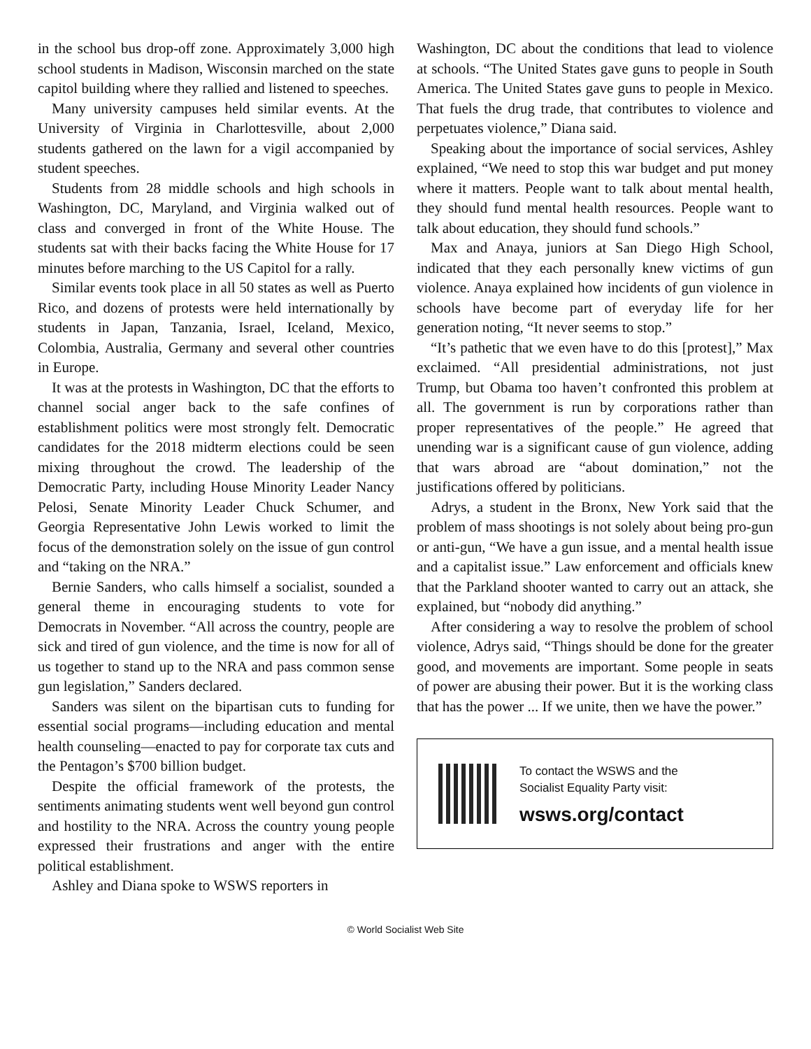in the school bus drop-off zone. Approximately 3,000 high school students in Madison, Wisconsin marched on the state capitol building where they rallied and listened to speeches.
Many university campuses held similar events. At the University of Virginia in Charlottesville, about 2,000 students gathered on the lawn for a vigil accompanied by student speeches.
Students from 28 middle schools and high schools in Washington, DC, Maryland, and Virginia walked out of class and converged in front of the White House. The students sat with their backs facing the White House for 17 minutes before marching to the US Capitol for a rally.
Similar events took place in all 50 states as well as Puerto Rico, and dozens of protests were held internationally by students in Japan, Tanzania, Israel, Iceland, Mexico, Colombia, Australia, Germany and several other countries in Europe.
It was at the protests in Washington, DC that the efforts to channel social anger back to the safe confines of establishment politics were most strongly felt. Democratic candidates for the 2018 midterm elections could be seen mixing throughout the crowd. The leadership of the Democratic Party, including House Minority Leader Nancy Pelosi, Senate Minority Leader Chuck Schumer, and Georgia Representative John Lewis worked to limit the focus of the demonstration solely on the issue of gun control and “taking on the NRA.”
Bernie Sanders, who calls himself a socialist, sounded a general theme in encouraging students to vote for Democrats in November. “All across the country, people are sick and tired of gun violence, and the time is now for all of us together to stand up to the NRA and pass common sense gun legislation,” Sanders declared.
Sanders was silent on the bipartisan cuts to funding for essential social programs—including education and mental health counseling—enacted to pay for corporate tax cuts and the Pentagon’s $700 billion budget.
Despite the official framework of the protests, the sentiments animating students went well beyond gun control and hostility to the NRA. Across the country young people expressed their frustrations and anger with the entire political establishment.
Ashley and Diana spoke to WSWS reporters in
Washington, DC about the conditions that lead to violence at schools. “The United States gave guns to people in South America. The United States gave guns to people in Mexico. That fuels the drug trade, that contributes to violence and perpetuates violence,” Diana said.
Speaking about the importance of social services, Ashley explained, “We need to stop this war budget and put money where it matters. People want to talk about mental health, they should fund mental health resources. People want to talk about education, they should fund schools.”
Max and Anaya, juniors at San Diego High School, indicated that they each personally knew victims of gun violence. Anaya explained how incidents of gun violence in schools have become part of everyday life for her generation noting, “It never seems to stop.”
“It’s pathetic that we even have to do this [protest],” Max exclaimed. “All presidential administrations, not just Trump, but Obama too haven’t confronted this problem at all. The government is run by corporations rather than proper representatives of the people.” He agreed that unending war is a significant cause of gun violence, adding that wars abroad are “about domination,” not the justifications offered by politicians.
Adrys, a student in the Bronx, New York said that the problem of mass shootings is not solely about being pro-gun or anti-gun, “We have a gun issue, and a mental health issue and a capitalist issue.” Law enforcement and officials knew that the Parkland shooter wanted to carry out an attack, she explained, but “nobody did anything.”
After considering a way to resolve the problem of school violence, Adrys said, “Things should be done for the greater good, and movements are important. Some people in seats of power are abusing their power. But it is the working class that has the power ... If we unite, then we have the power.”
To contact the WSWS and the
Socialist Equality Party visit:
wsws.org/contact
© World Socialist Web Site